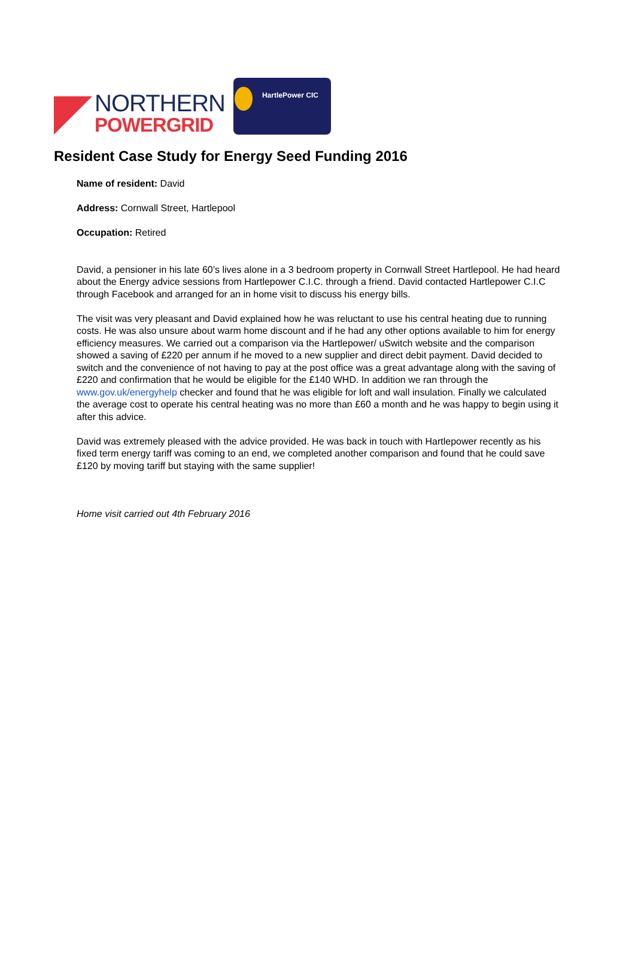NORTHERN
POWERGRID
HartlePower CIC
Resident Case Study for Energy Seed Funding 2016
Name of resident: David
Address: Cornwall Street, Hartlepool
Occupation: Retired
David, a pensioner in his late 60’s lives alone in a 3 bedroom property in Cornwall Street Hartlepool. He had heard about the Energy advice sessions from Hartlepower C.I.C. through a friend. David contacted Hartlepower C.I.C through Facebook and arranged for an in home visit to discuss his energy bills.
The visit was very pleasant and David explained how he was reluctant to use his central heating due to running costs. He was also unsure about warm home discount and if he had any other options available to him for energy efficiency measures. We carried out a comparison via the Hartlepower/ uSwitch website and the comparison showed a saving of £220 per annum if he moved to a new supplier and direct debit payment. David decided to switch and the convenience of not having to pay at the post office was a great advantage along with the saving of £220 and confirmation that he would be eligible for the £140 WHD. In addition we ran through the www.gov.uk/energyhelp checker and found that he was eligible for loft and wall insulation. Finally we calculated the average cost to operate his central heating was no more than £60 a month and he was happy to begin using it after this advice.
David was extremely pleased with the advice provided. He was back in touch with Hartlepower recently as his fixed term energy tariff was coming to an end, we completed another comparison and found that he could save £120 by moving tariff but staying with the same supplier!
Home visit carried out 4th February 2016